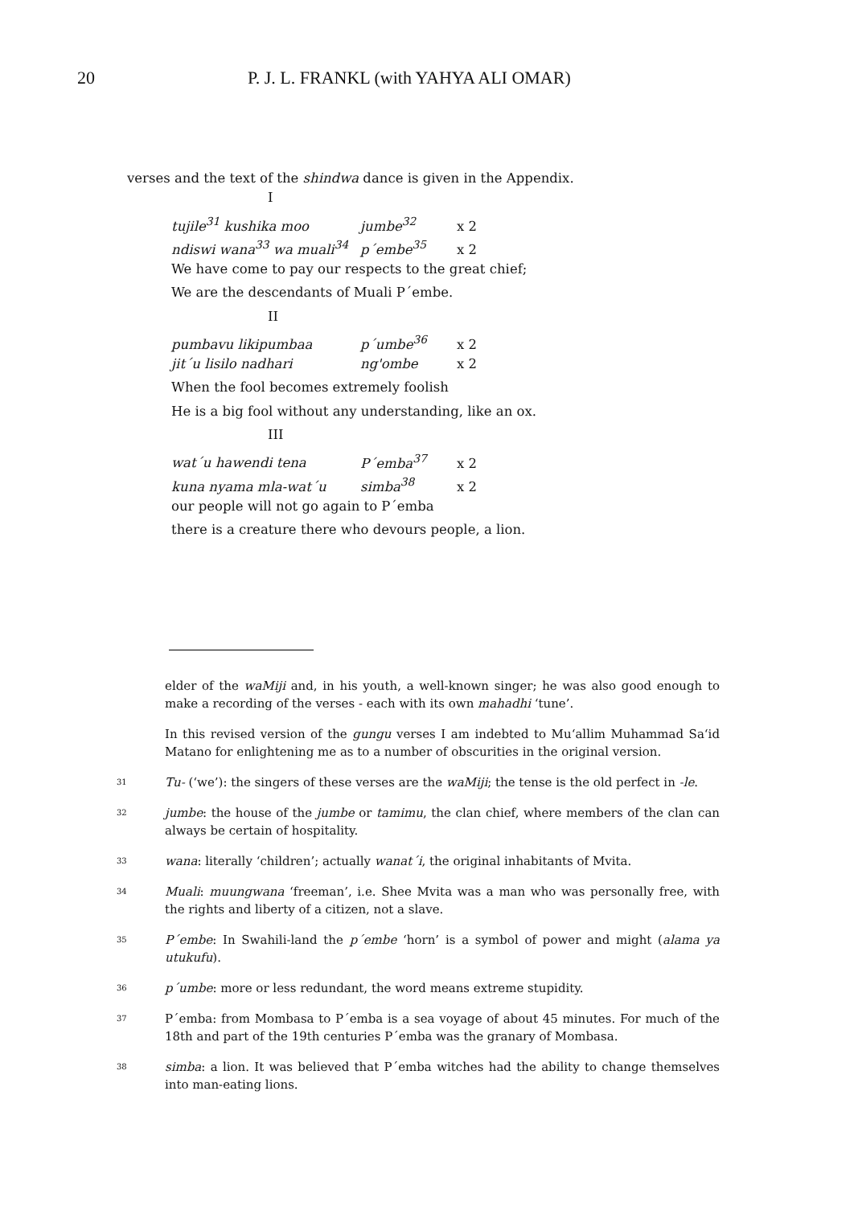20 P. J. L. FRANKL (with YAHYA ALI OMAR)
verses and the text of the shindwa dance is given in the Appendix.
I
tujile<sup>31</sup> kushika moo jumbe<sup>32</sup> x 2
ndiswi wana<sup>33</sup> wa muali<sup>34</sup> p´embe<sup>35</sup> x 2
We have come to pay our respects to the great chief;
We are the descendants of Muali P´embe.
II
pumbavu likipumbaa p´umbe<sup>36</sup> x 2
jit´u lisilo nadhari ng'ombe x 2
When the fool becomes extremely foolish
He is a big fool without any understanding, like an ox.
III
wat´u hawendi tena P´emba<sup>37</sup> x 2
kuna nyama mla-wat´u simba<sup>38</sup> x 2
our people will not go again to P´emba
there is a creature there who devours people, a lion.
elder of the waMiji and, in his youth, a well-known singer; he was also good enough to make a recording of the verses - each with its own mahadhi ‘tune’.
In this revised version of the gungu verses I am indebted to Mu‘allim Muhammad Sa‘id Matano for enlightening me as to a number of obscurities in the original version.
31
Tu- (‘we’): the singers of these verses are the waMiji; the tense is the old perfect in -le.
32
jumbe: the house of the jumbe or tamimu, the clan chief, where members of the clan can always be certain of hospitality.
33
wana: literally ‘children’; actually wanat´i, the original inhabitants of Mvita.
34
Muali: muungwana ‘freeman’, i.e. Shee Mvita was a man who was personally free, with the rights and liberty of a citizen, not a slave.
35
P´embe: In Swahili-land the p´embe ‘horn’ is a symbol of power and might (alama ya utukufu).
36
p´umbe: more or less redundant, the word means extreme stupidity.
37
P´emba: from Mombasa to P´emba is a sea voyage of about 45 minutes. For much of the 18th and part of the 19th centuries P´emba was the granary of Mombasa.
38
simba: a lion. It was believed that P´emba witches had the ability to change themselves into man-eating lions.